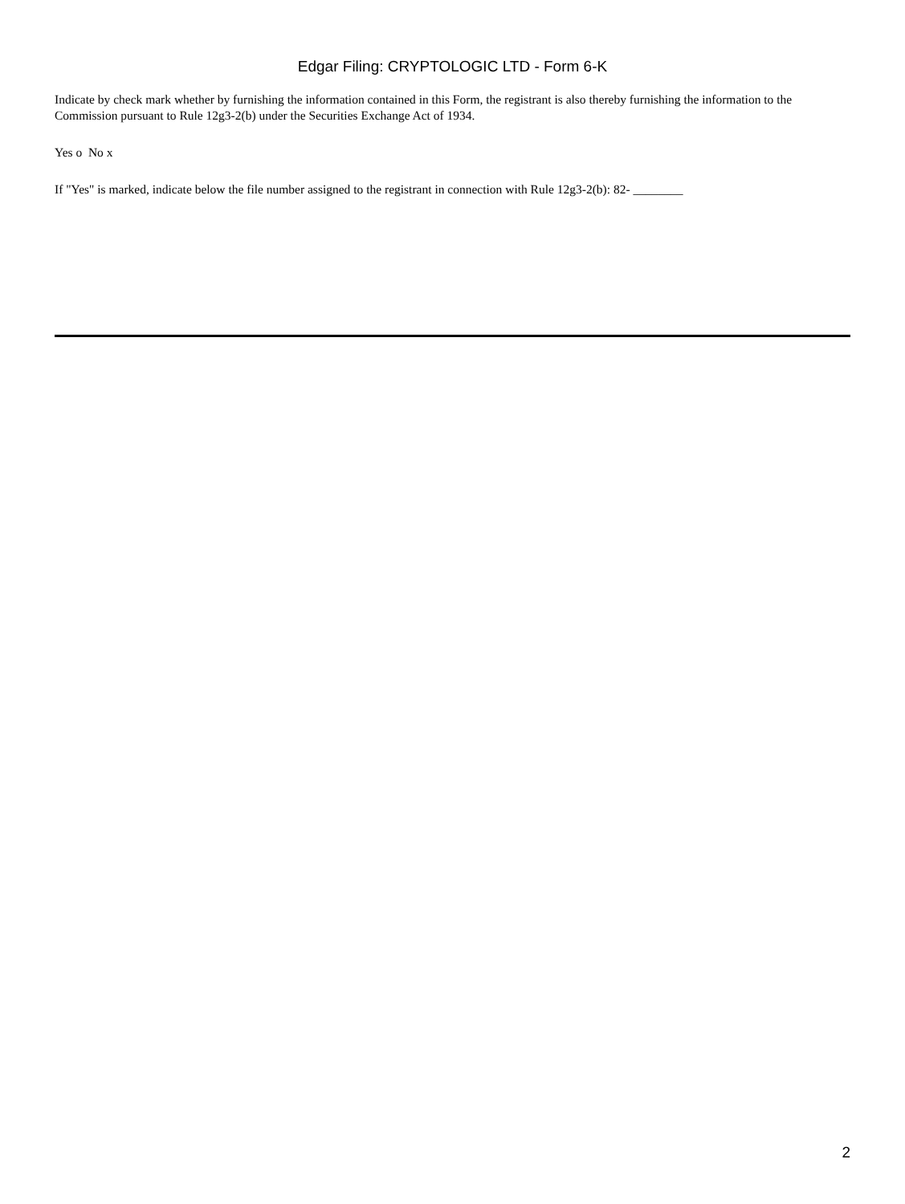Edgar Filing: CRYPTOLOGIC LTD - Form 6-K
Indicate by check mark whether by furnishing the information contained in this Form, the registrant is also thereby furnishing the information to the Commission pursuant to Rule 12g3-2(b) under the Securities Exchange Act of 1934.
Yes o No x
If "Yes" is marked, indicate below the file number assigned to the registrant in connection with Rule 12g3-2(b): 82- ________
2